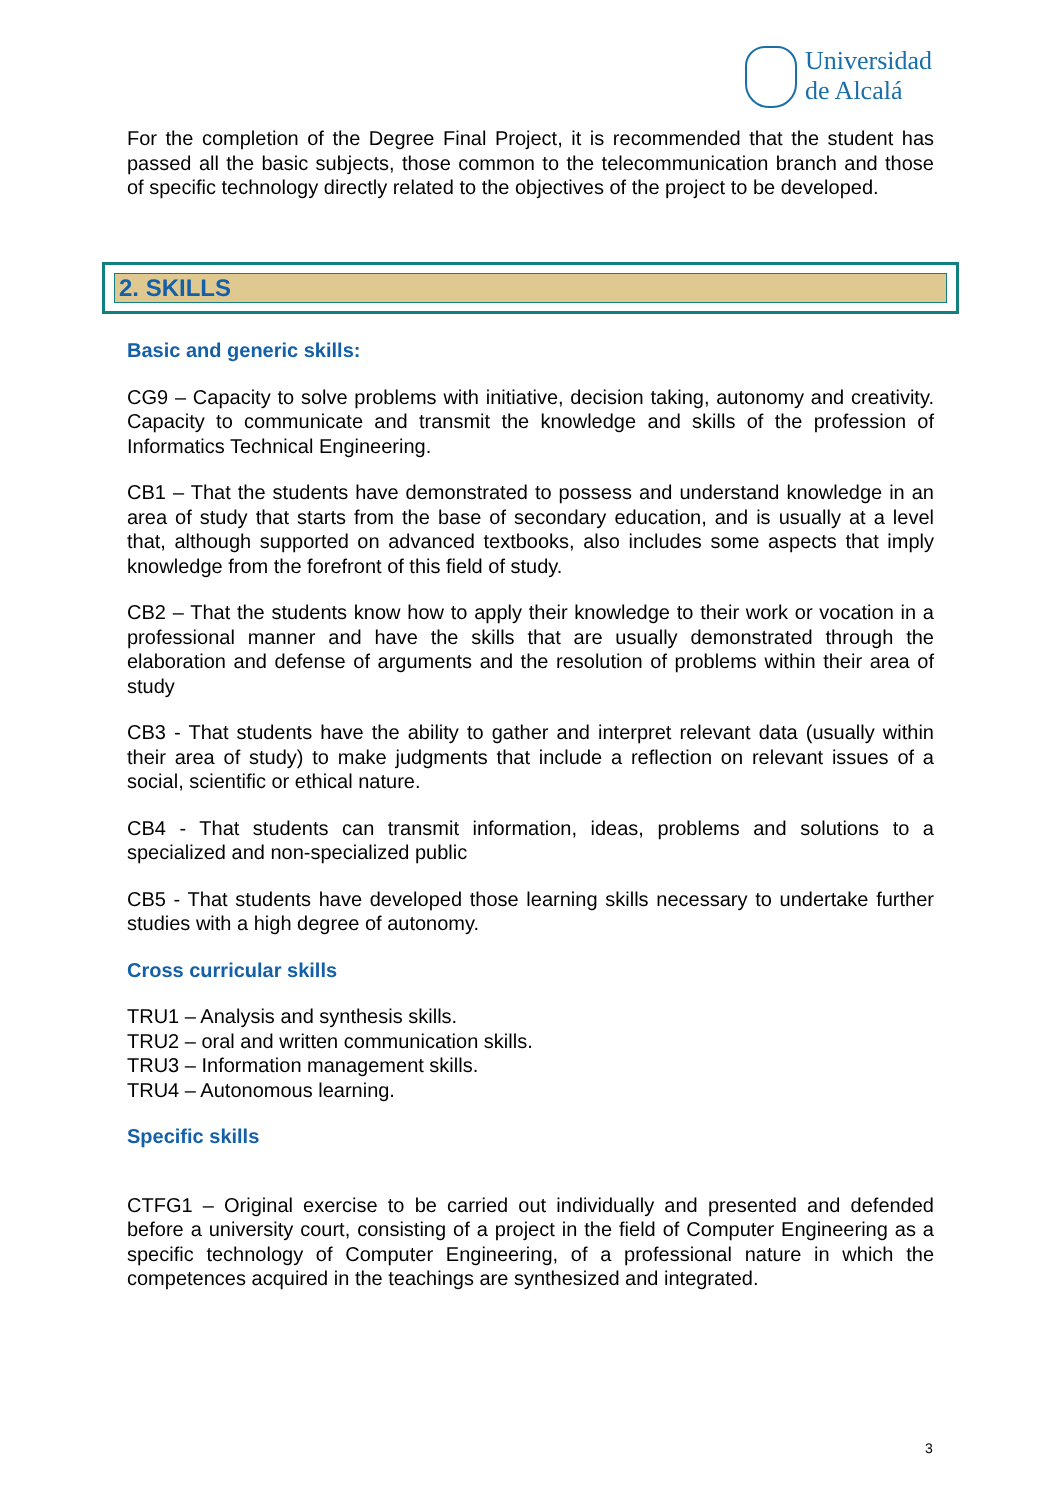Universidad
de Alcalá
For the completion of the Degree Final Project, it is recommended that the student has passed all the basic subjects, those common to the telecommunication branch and those of specific technology directly related to the objectives of the project to be developed.
2. SKILLS
Basic and generic skills:
CG9 – Capacity to solve problems with initiative, decision taking, autonomy and creativity. Capacity to communicate and transmit the knowledge and skills of the profession of Informatics Technical Engineering.
CB1 – That the students have demonstrated to possess and understand knowledge in an area of study that starts from the base of secondary education, and is usually at a level that, although supported on advanced textbooks, also includes some aspects that imply knowledge from the forefront of this field of study.
CB2 – That the students know how to apply their knowledge to their work or vocation in a professional manner and have the skills that are usually demonstrated through the elaboration and defense of arguments and the resolution of problems within their area of study
CB3 - That students have the ability to gather and interpret relevant data (usually within their area of study) to make judgments that include a reflection on relevant issues of a social, scientific or ethical nature.
CB4 - That students can transmit information, ideas, problems and solutions to a specialized and non-specialized public
CB5 - That students have developed those learning skills necessary to undertake further studies with a high degree of autonomy.
Cross curricular skills
TRU1 – Analysis and synthesis skills.
TRU2 – oral and written communication skills.
TRU3 – Information management skills.
TRU4 – Autonomous learning.
Specific skills
CTFG1 – Original exercise to be carried out individually and presented and defended before a university court, consisting of a project in the field of Computer Engineering as a specific technology of Computer Engineering, of a professional nature in which the competences acquired in the teachings are synthesized and integrated.
3